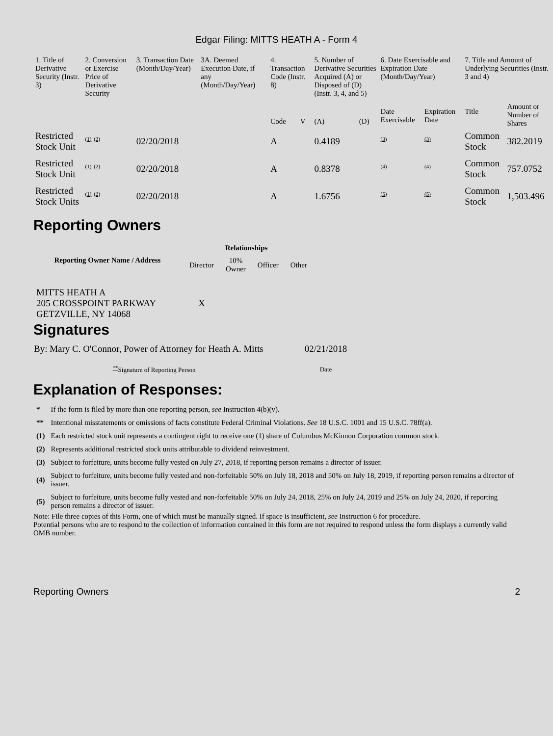Edgar Filing: MITTS HEATH A - Form 4
| 1. Title of Derivative Security (Instr. 3) | 2. Conversion or Exercise Price of Derivative Security | 3. Transaction Date (Month/Day/Year) | 3A. Deemed Execution Date, if any (Month/Day/Year) | 4. Transaction Code (Instr. 8) | | 5. Number of Derivative Securities Acquired (A) or Disposed of (D) (Instr. 3, 4, and 5) | | 6. Date Exercisable and Expiration Date (Month/Day/Year) | | 7. Title and Amount of Underlying Securities (Instr. 3 and 4) | |
| --- | --- | --- | --- | --- | --- | --- | --- | --- | --- | --- | --- |
| | | | | Code | V | (A) | (D) | Date Exercisable | Expiration Date | Title | Amount or Number of Shares |
| Restricted Stock Unit | <sup>(1)</sup> <sup>(2)</sup> | 02/20/2018 | | A | | 0.4189 | | <sup>(3)</sup> | <sup>(3)</sup> | Common Stock | 382.2019 |
| Restricted Stock Unit | <sup>(1)</sup> <sup>(2)</sup> | 02/20/2018 | | A | | 0.8378 | | <sup>(4)</sup> | <sup>(4)</sup> | Common Stock | 757.0752 |
| Restricted Stock Units | <sup>(1)</sup> <sup>(2)</sup> | 02/20/2018 | | A | | 1.6756 | | <sup>(5)</sup> | <sup>(5)</sup> | Common Stock | 1,503.496 |
Reporting Owners
| Reporting Owner Name / Address | Relationships | | | |
| --- | --- | --- | --- | --- |
| | Director | 10% Owner | Officer | Other |
| MITTS HEATH A 205 CROSSPOINT PARKWAY GETZVILLE, NY 14068 | X | | | |
Signatures
| By: Mary C. O'Connor, Power of Attorney for Heath A. Mitts | 02/21/2018 |
| <sup>**</sup> Signature of Reporting Person | Date |
Explanation of Responses:
| * | If the form is filed by more than one reporting person, see Instruction 4(b)(v). |
| ** | Intentional misstatements or omissions of facts constitute Federal Criminal Violations. See 18 U.S.C. 1001 and 15 U.S.C. 78ff(a). |
| (1) | Each restricted stock unit represents a contingent right to receive one (1) share of Columbus McKinnon Corporation common stock. |
| (2) | Represents additional restricted stock units attributable to dividend reinvestment. |
| (3) | Subject to forfeiture, units become fully vested on July 27, 2018, if reporting person remains a director of issuer. |
| (4) | Subject to forfeiture, units become fully vested and non-forfeitable 50% on July 18, 2018 and 50% on July 18, 2019, if reporting person remains a director of issuer. |
| (5) | Subject to forfeiture, units become fully vested and non-forfeitable 50% on July 24, 2018, 25% on July 24, 2019 and 25% on July 24, 2020, if reporting person remains a director of issuer. |
Note: File three copies of this Form, one of which must be manually signed. If space is insufficient, see Instruction 6 for procedure.
Potential persons who are to respond to the collection of information contained in this form are not required to respond unless the form displays a currently valid OMB number.
Reporting Owners 2